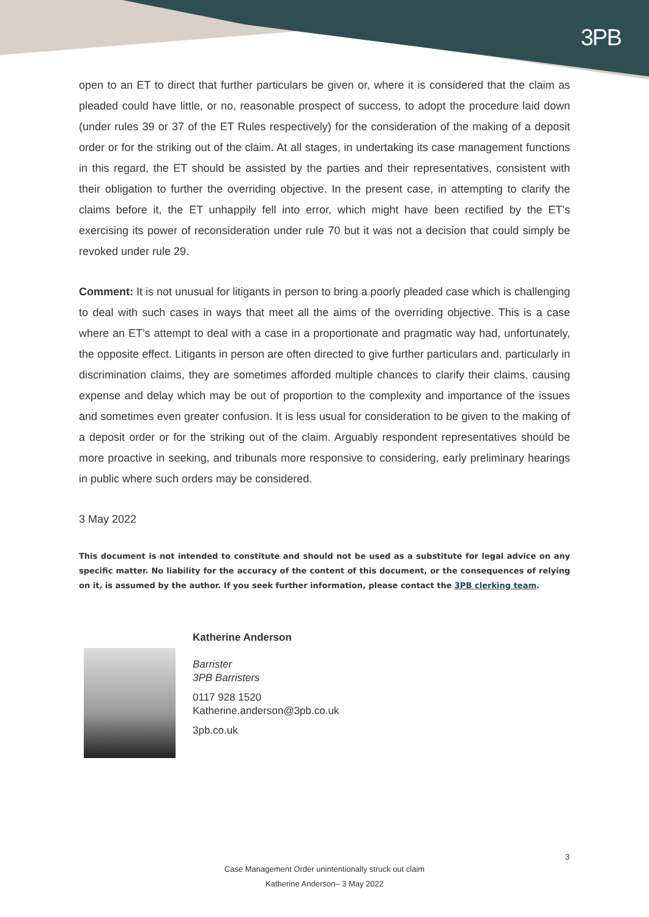3PB
open to an ET to direct that further particulars be given or, where it is considered that the claim as pleaded could have little, or no, reasonable prospect of success, to adopt the procedure laid down (under rules 39 or 37 of the ET Rules respectively) for the consideration of the making of a deposit order or for the striking out of the claim. At all stages, in undertaking its case management functions in this regard, the ET should be assisted by the parties and their representatives, consistent with their obligation to further the overriding objective. In the present case, in attempting to clarify the claims before it, the ET unhappily fell into error, which might have been rectified by the ET’s exercising its power of reconsideration under rule 70 but it was not a decision that could simply be revoked under rule 29.
Comment: It is not unusual for litigants in person to bring a poorly pleaded case which is challenging to deal with such cases in ways that meet all the aims of the overriding objective. This is a case where an ET’s attempt to deal with a case in a proportionate and pragmatic way had, unfortunately, the opposite effect. Litigants in person are often directed to give further particulars and, particularly in discrimination claims, they are sometimes afforded multiple chances to clarify their claims, causing expense and delay which may be out of proportion to the complexity and importance of the issues and sometimes even greater confusion. It is less usual for consideration to be given to the making of a deposit order or for the striking out of the claim. Arguably respondent representatives should be more proactive in seeking, and tribunals more responsive to considering, early preliminary hearings in public where such orders may be considered.
3 May 2022
This document is not intended to constitute and should not be used as a substitute for legal advice on any specific matter. No liability for the accuracy of the content of this document, or the consequences of relying on it, is assumed by the author. If you seek further information, please contact the 3PB clerking team.
Katherine Anderson
Barrister
3PB Barristers
0117 928 1520
Katherine.anderson@3pb.co.uk
3pb.co.uk
3
Case Management Order unintentionally struck out claim
Katherine Anderson– 3 May 2022